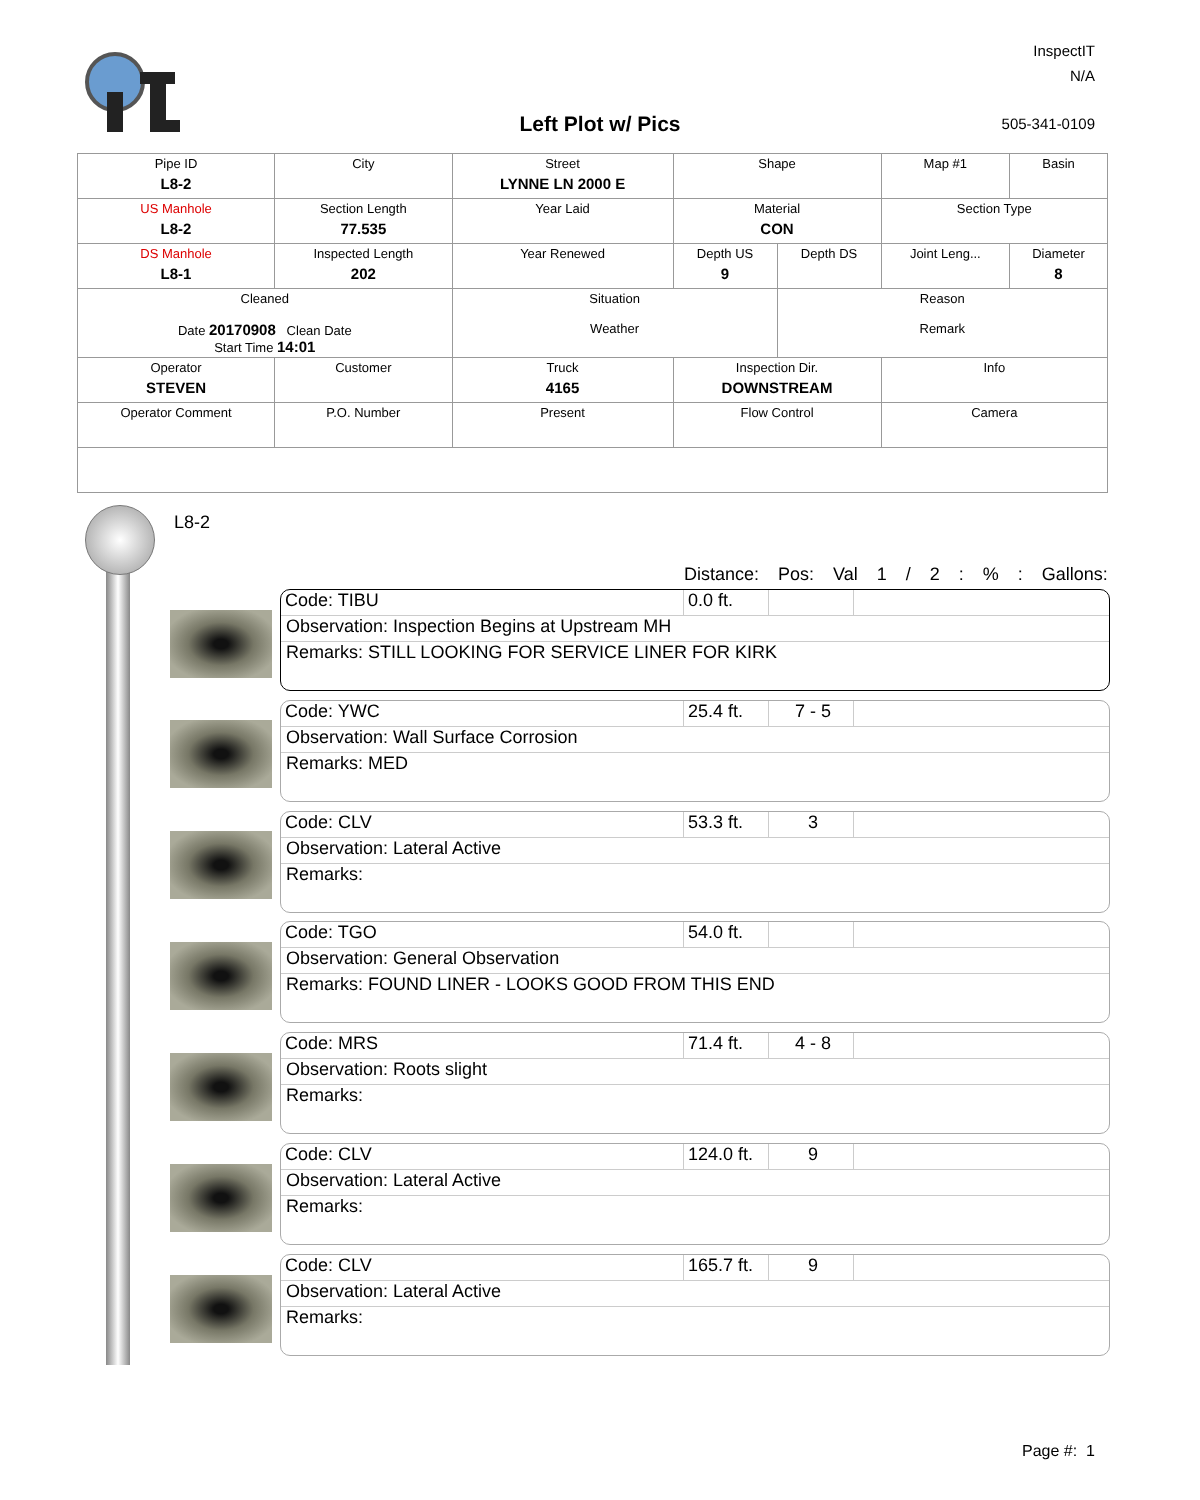InspectIT
N/A
Left Plot w/ Pics 505-341-0109
| Pipe ID L8-2 | City | Street LYNNE LN 2000 E | Shape | | Map #1 | Basin |
| US Manhole L8-2 | Section Length 77.535 | Year Laid | Material CON | | Section Type | |
| DS Manhole L8-1 | Inspected Length 202 | Year Renewed | Depth US 9 | Depth DS | Joint Leng... | Diameter 8 |
| Cleaned Date 20170908 Clean Date Start Time 14:01 | | Situation Weather | | Reason Remark | | |
| Operator STEVEN | Customer | Truck 4165 | Inspection Dir. DOWNSTREAM | | Info | |
| Operator Comment | P.O. Number | Present | Flow Control | | Camera | |
L8-2
Distance: Pos: Val 1 / 2 : % : Gallons:
Code: TIBU 0.0 ft.
Observation: Inspection Begins at Upstream MH
Remarks: STILL LOOKING FOR SERVICE LINER FOR KIRK
Code: YWC 25.4 ft. 7 - 5
Observation: Wall Surface Corrosion
Remarks: MED
Code: CLV 53.3 ft. 3
Observation: Lateral Active
Remarks:
Code: TGO 54.0 ft.
Observation: General Observation
Remarks: FOUND LINER - LOOKS GOOD FROM THIS END
Code: MRS 71.4 ft. 4 - 8
Observation: Roots slight
Remarks:
Code: CLV 124.0 ft. 9
Observation: Lateral Active
Remarks:
Code: CLV 165.7 ft. 9
Observation: Lateral Active
Remarks:
Page #: 1